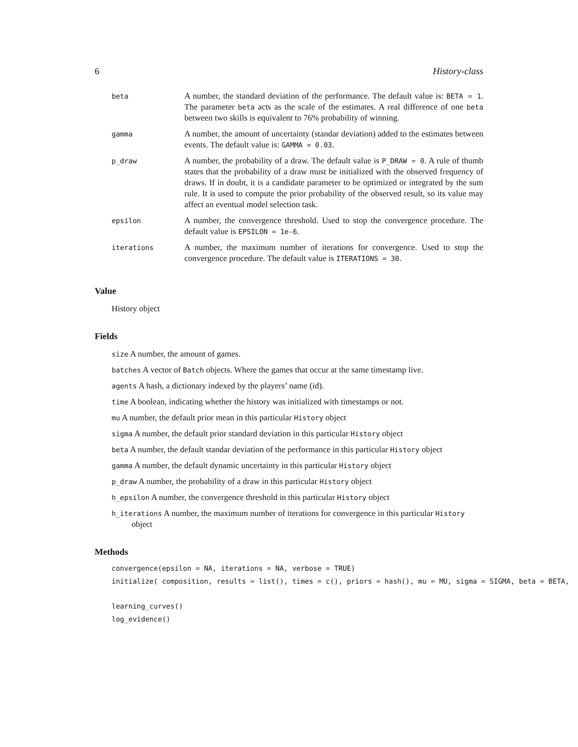6 History-class
| beta | A number, the standard deviation of the performance. The default value is: BETA = 1 . The parameter beta acts as the scale of the estimates. A real difference of one beta between two skills is equivalent to 76% probability of winning. |
| gamma | A number, the amount of uncertainty (standar deviation) added to the estimates between events. The default value is: GAMMA = 0.03 . |
| p_draw | A number, the probability of a draw. The default value is P_DRAW = 0 . A rule of thumb states that the probability of a draw must be initialized with the observed frequency of draws. If in doubt, it is a candidate parameter to be optimized or integrated by the sum rule. It is used to compute the prior probability of the observed result, so its value may affect an eventual model selection task. |
| epsilon | A number, the convergence threshold. Used to stop the convergence procedure. The default value is EPSILON = 1e-6 . |
| iterations | A number, the maximum number of iterations for convergence. Used to stop the convergence procedure. The default value is ITERATIONS = 30 . |
Value
History object
Fields
size A number, the amount of games.
batches A vector of Batch objects. Where the games that occur at the same timestamp live.
agents A hash, a dictionary indexed by the players’ name (id).
time A boolean, indicating whether the history was initialized with timestamps or not.
mu A number, the default prior mean in this particular History object
sigma A number, the default prior standard deviation in this particular History object
beta A number, the default standar deviation of the performance in this particular History object
gamma A number, the default dynamic uncertainty in this particular History object
p_draw A number, the probability of a draw in this particular History object
h_epsilon A number, the convergence threshold in this particular History object
h_iterations A number, the maximum number of iterations for convergence in this particular History object
Methods
convergence(epsilon = NA, iterations = NA, verbose = TRUE)
initialize( composition, results = list(), times = c(), priors = hash(), mu = MU, sigma = SIGMA, beta = BETA,
learning_curves()
log_evidence()